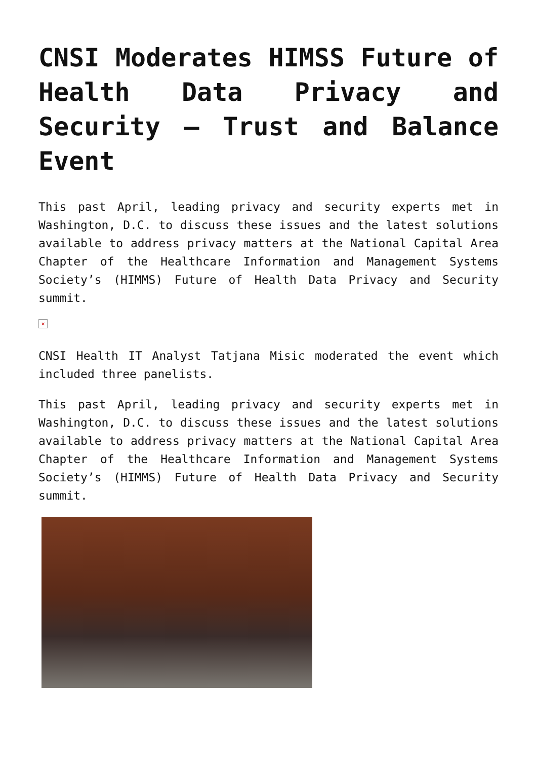CNSI Moderates HIMSS Future of Health Data Privacy and Security – Trust and Balance Event
This past April, leading privacy and security experts met in Washington, D.C. to discuss these issues and the latest solutions available to address privacy matters at the National Capital Area Chapter of the Healthcare Information and Management Systems Society’s (HIMMS) Future of Health Data Privacy and Security summit.
×
CNSI Health IT Analyst Tatjana Misic moderated the event which included three panelists.
This past April, leading privacy and security experts met in Washington, D.C. to discuss these issues and the latest solutions available to address privacy matters at the National Capital Area Chapter of the Healthcare Information and Management Systems Society’s (HIMMS) Future of Health Data Privacy and Security summit.